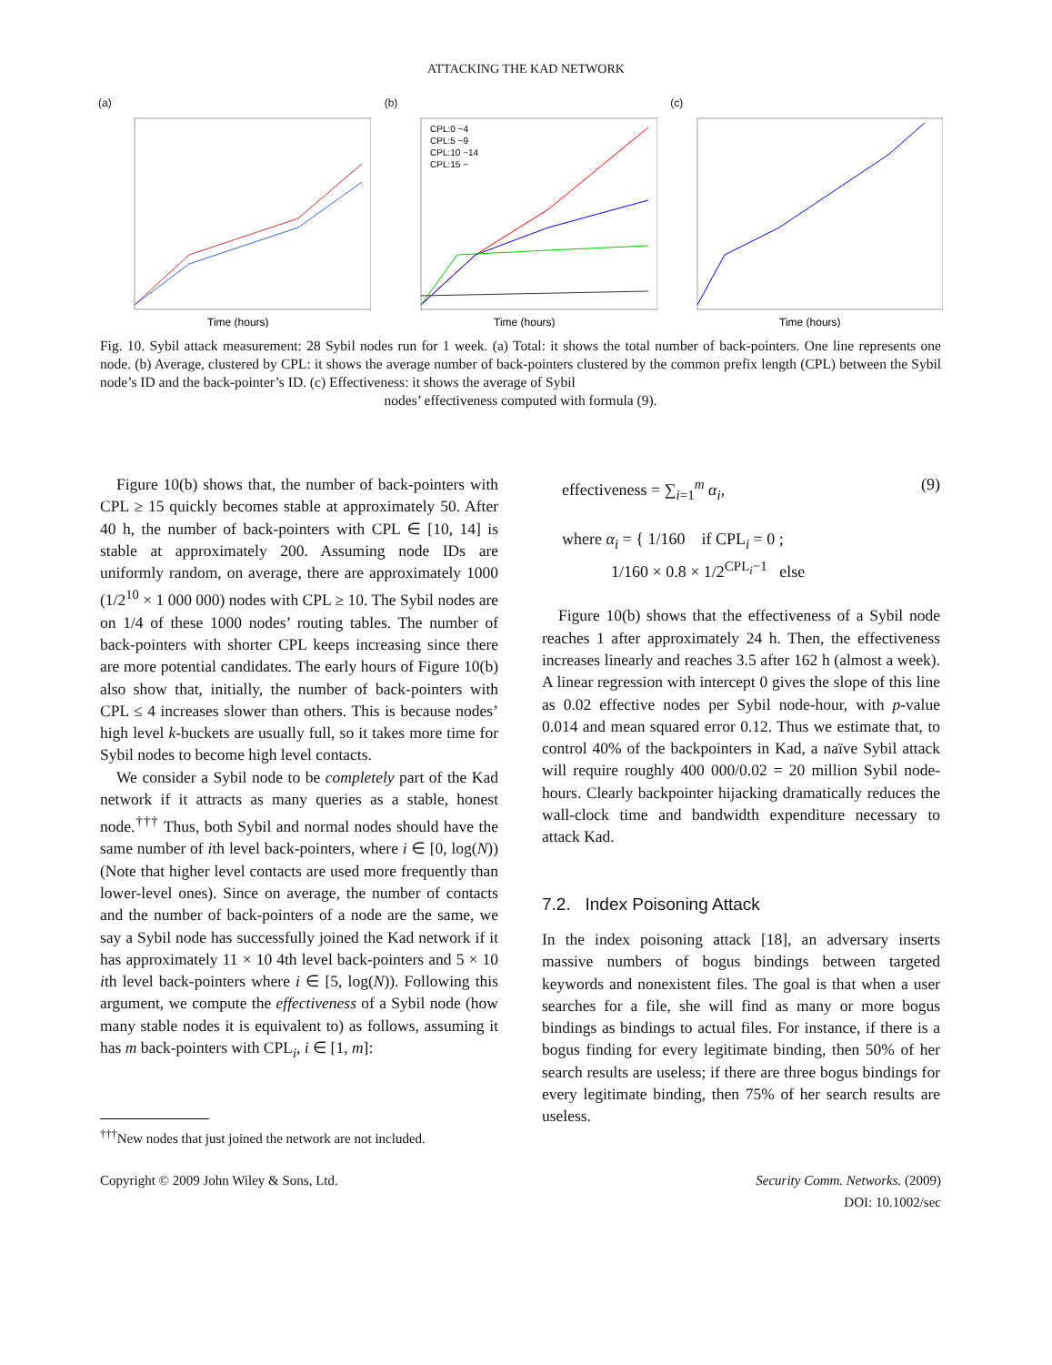ATTACKING THE KAD NETWORK
(a)
Time (hours)
(b)
CPL:0 ~4
CPL:5 ~9
CPL:10 ~14
CPL:15 ~
Time (hours)
(c)
Time (hours)
Fig. 10. Sybil attack measurement: 28 Sybil nodes run for 1 week. (a) Total: it shows the total number of back-pointers. One line represents one node. (b) Average, clustered by CPL: it shows the average number of back-pointers clustered by the common prefix length (CPL) between the Sybil node’s ID and the back-pointer’s ID. (c) Effectiveness: it shows the average of Sybil
nodes’ effectiveness computed with formula (9).
Figure 10(b) shows that, the number of back-pointers with CPL ≥ 15 quickly becomes stable at approximately 50. After 40 h, the number of back-pointers with CPL ∈ [10, 14] is stable at approximately 200. Assuming node IDs are uniformly random, on average, there are approximately 1000 (1/2<sup>10</sup> × 1 000 000) nodes with CPL ≥ 10. The Sybil nodes are on 1/4 of these 1000 nodes’ routing tables. The number of back-pointers with shorter CPL keeps increasing since there are more potential candidates. The early hours of Figure 10(b) also show that, initially, the number of back-pointers with CPL ≤ 4 increases slower than others. This is because nodes’ high level k-buckets are usually full, so it takes more time for Sybil nodes to become high level contacts.
We consider a Sybil node to be completely part of the Kad network if it attracts as many queries as a stable, honest node.<sup>†††</sup> Thus, both Sybil and normal nodes should have the same number of ith level back-pointers, where i ∈ [0, log(N)) (Note that higher level contacts are used more frequently than lower-level ones). Since on average, the number of contacts and the number of back-pointers of a node are the same, we say a Sybil node has successfully joined the Kad network if it has approximately 11 × 10 4th level back-pointers and 5 × 10 ith level back-pointers where i ∈ [5, log(N)). Following this argument, we compute the effectiveness of a Sybil node (how many stable nodes it is equivalent to) as follows, assuming it has m back-pointers with CPL<sub>i</sub>, i ∈ [1, m]:
<sup>†††</sup> New nodes that just joined the network are not included.
effectiveness = ∑<sub>i=1</sub><sup>m</sup> α<sub>i</sub>, (9)
where α<sub>i</sub> = { 1/160 if CPL<sub>i</sub> = 0 ;
1/160 × 0.8 × 1/2<sup>CPL<sub>i</sub>−1</sup> else
Figure 10(b) shows that the effectiveness of a Sybil node reaches 1 after approximately 24 h. Then, the effectiveness increases linearly and reaches 3.5 after 162 h (almost a week). A linear regression with intercept 0 gives the slope of this line as 0.02 effective nodes per Sybil node-hour, with p-value 0.014 and mean squared error 0.12. Thus we estimate that, to control 40% of the backpointers in Kad, a naïve Sybil attack will require roughly 400 000/0.02 = 20 million Sybil node-hours. Clearly backpointer hijacking dramatically reduces the wall-clock time and bandwidth expenditure necessary to attack Kad.
7.2. Index Poisoning Attack
In the index poisoning attack [18], an adversary inserts massive numbers of bogus bindings between targeted keywords and nonexistent files. The goal is that when a user searches for a file, she will find as many or more bogus bindings as bindings to actual files. For instance, if there is a bogus finding for every legitimate binding, then 50% of her search results are useless; if there are three bogus bindings for every legitimate binding, then 75% of her search results are useless.
Copyright © 2009 John Wiley & Sons, Ltd.
Security Comm. Networks. (2009)
DOI: 10.1002/sec